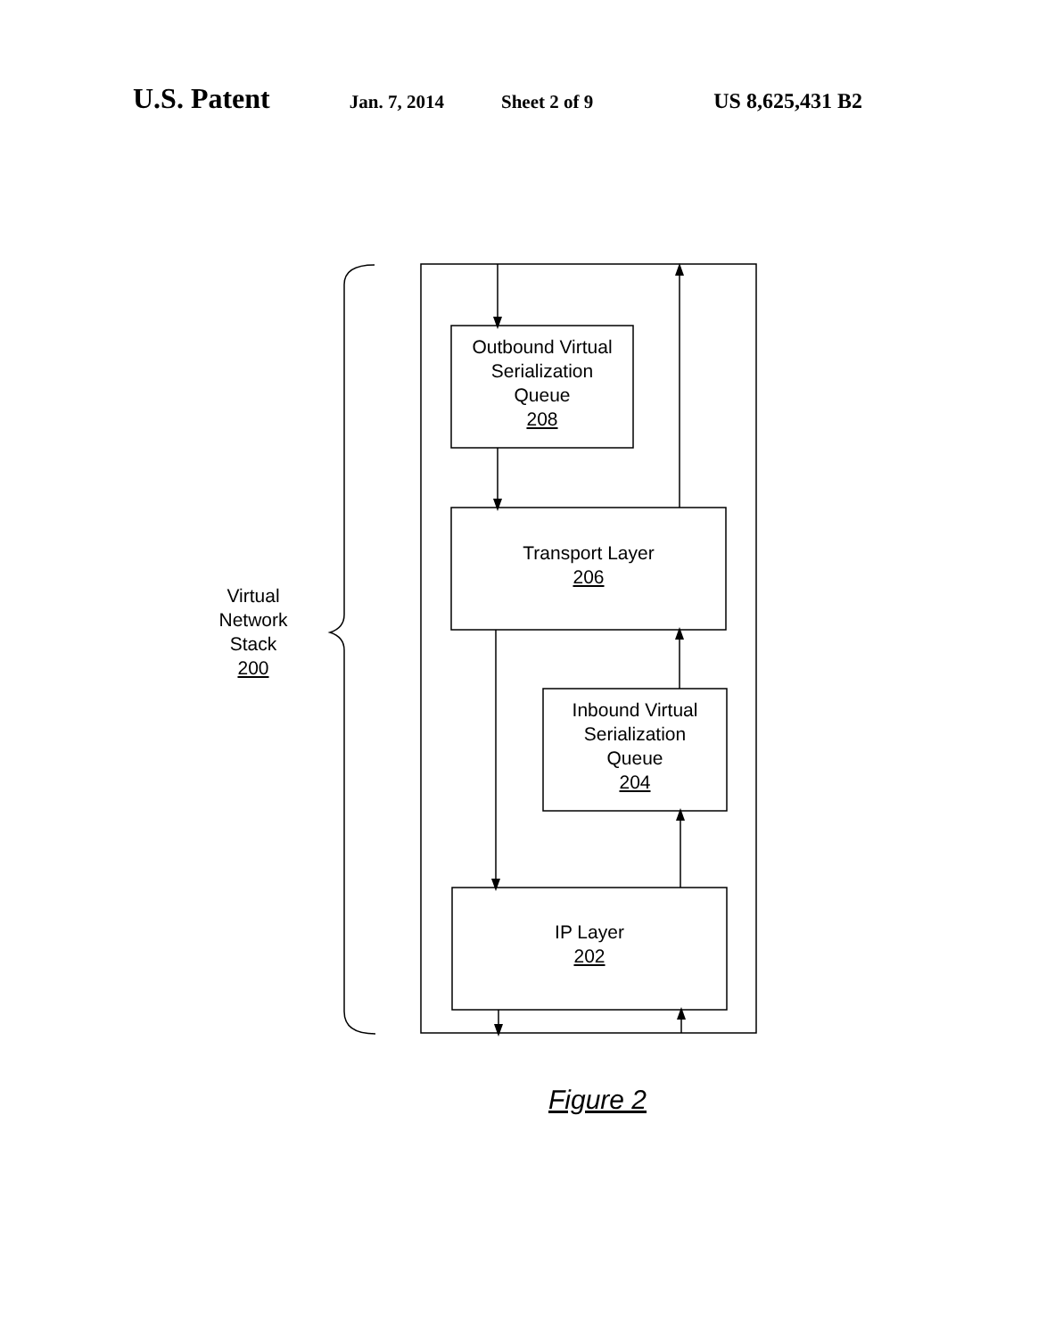U.S. Patent
Jan. 7, 2014 Sheet 2 of 9 US 8,625,431 B2
Outbound Virtual
Serialization
Queue
208
Transport Layer
206
Inbound Virtual
Serialization
Queue
204
IP Layer
202
Virtual
Network
Stack
200
Figure 2